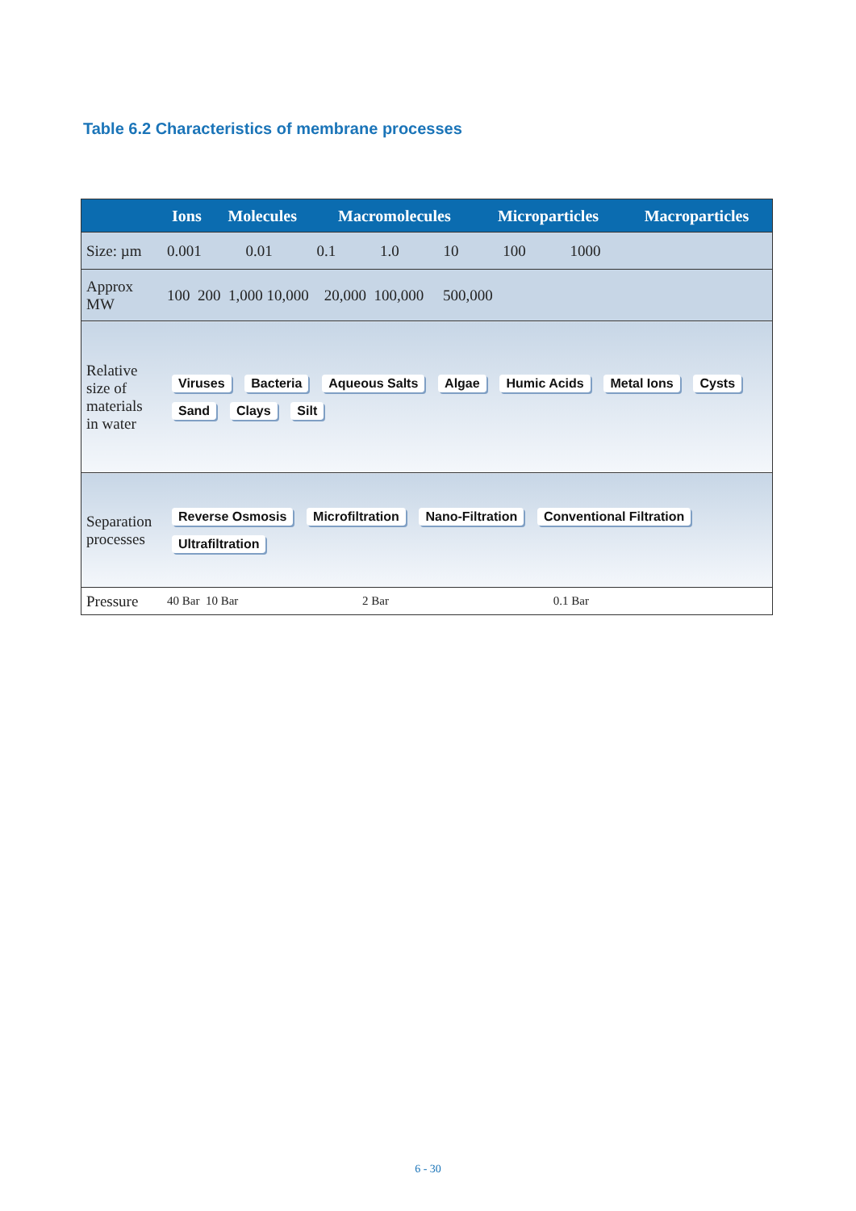Table 6.2 Characteristics of membrane processes
| | Ions | Molecules | Macromolecules | Microparticles | Macroparticles |
| --- | --- | --- | --- | --- | --- |
| Size: µm | 0.001 0.01 0.1 1.0 10 100 1000 | | | | |
| Approx MW | 100 200 1,000 10,000 20,000 100,000 500,000 | | | | |
| Relative size of materials in water | Viruses Bacteria Aqueous Salts Algae Humic Acids Metal Ions Cysts Sand Clays Silt | | | | |
| Separation processes | Reverse Osmosis Microfiltration Nano-Filtration Conventional Filtration Ultrafiltration | | | | |
| Pressure | 40 Bar 10 Bar 2 Bar 0.1 Bar | | | | |
6 - 30